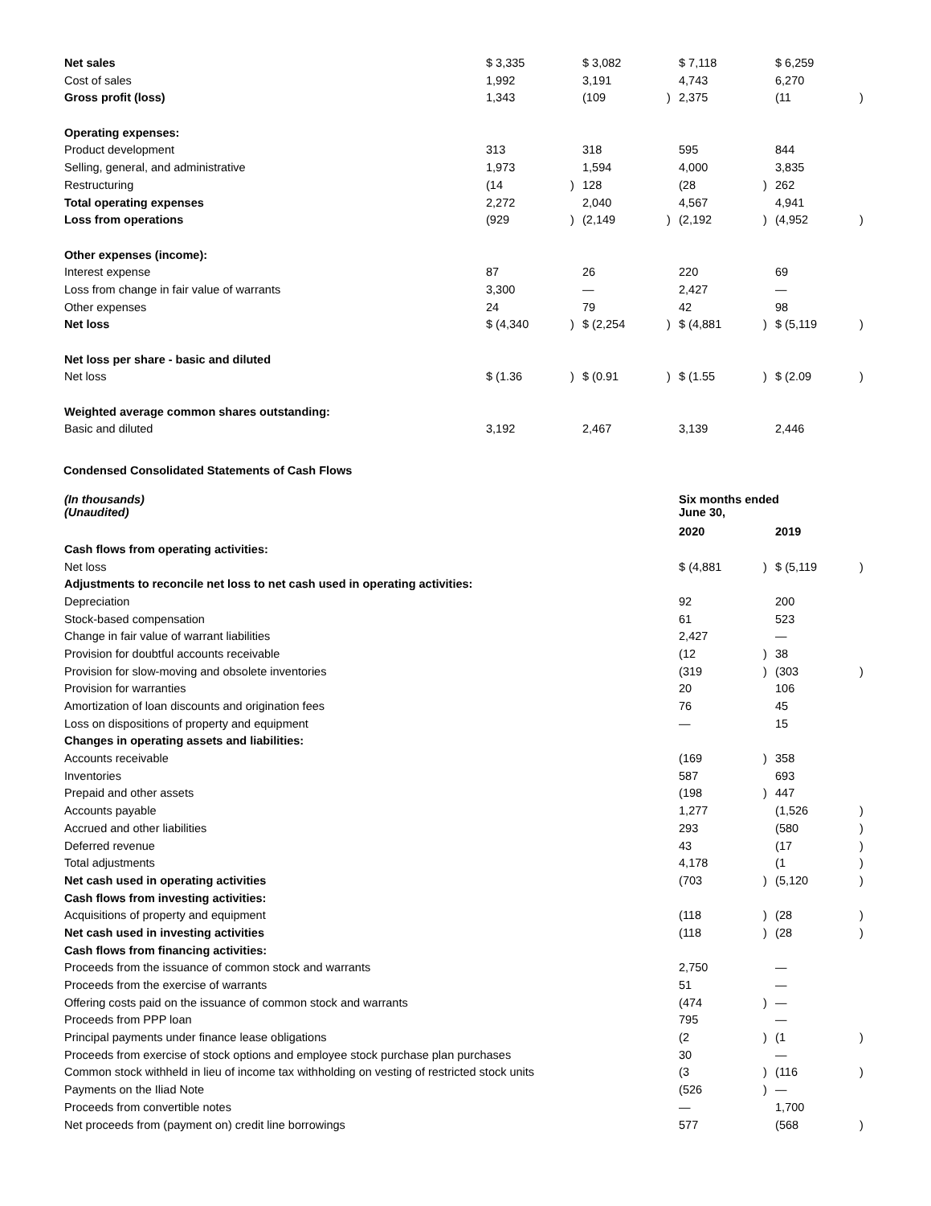| Net sales | $ 3,335 | | $ 3,082 | | $ 7,118 | | $ 6,259 | |
| Cost of sales | 1,992 | | 3,191 | | 4,743 | | 6,270 | |
| Gross profit (loss) | 1,343 | | (109 | ) | 2,375 | | (11 | ) |
| Operating expenses: | | | | | | | | |
| Product development | 313 | | 318 | | 595 | | 844 | |
| Selling, general, and administrative | 1,973 | | 1,594 | | 4,000 | | 3,835 | |
| Restructuring | (14 | ) | 128 | | (28 | ) | 262 | |
| Total operating expenses | 2,272 | | 2,040 | | 4,567 | | 4,941 | |
| Loss from operations | (929 | ) | (2,149 | ) | (2,192 | ) | (4,952 | ) |
| Other expenses (income): | | | | | | | | |
| Interest expense | 87 | | 26 | | 220 | | 69 | |
| Loss from change in fair value of warrants | 3,300 | | — | | 2,427 | | — | |
| Other expenses | 24 | | 79 | | 42 | | 98 | |
| Net loss | $ (4,340 | ) | $ (2,254 | ) | $ (4,881 | ) | $ (5,119 | ) |
| Net loss per share - basic and diluted | | | | | | | | |
| Net loss | $ (1.36 | ) | $ (0.91 | ) | $ (1.55 | ) | $ (2.09 | ) |
| Weighted average common shares outstanding: | | | | | | | | |
| Basic and diluted | 3,192 | | 2,467 | | 3,139 | | 2,446 | |
Condensed Consolidated Statements of Cash Flows
| (In thousands) (Unaudited) | Six months ended June 30, | | | |
| | 2020 | | 2019 | |
| Cash flows from operating activities: | | | | |
| Net loss | $ (4,881 | ) | $ (5,119 | ) |
| Adjustments to reconcile net loss to net cash used in operating activities: | | | | |
| Depreciation | 92 | | 200 | |
| Stock-based compensation | 61 | | 523 | |
| Change in fair value of warrant liabilities | 2,427 | | — | |
| Provision for doubtful accounts receivable | (12 | ) | 38 | |
| Provision for slow-moving and obsolete inventories | (319 | ) | (303 | ) |
| Provision for warranties | 20 | | 106 | |
| Amortization of loan discounts and origination fees | 76 | | 45 | |
| Loss on dispositions of property and equipment | — | | 15 | |
| Changes in operating assets and liabilities: | | | | |
| Accounts receivable | (169 | ) | 358 | |
| Inventories | 587 | | 693 | |
| Prepaid and other assets | (198 | ) | 447 | |
| Accounts payable | 1,277 | | (1,526 | ) |
| Accrued and other liabilities | 293 | | (580 | ) |
| Deferred revenue | 43 | | (17 | ) |
| Total adjustments | 4,178 | | (1 | ) |
| Net cash used in operating activities | (703 | ) | (5,120 | ) |
| Cash flows from investing activities: | | | | |
| Acquisitions of property and equipment | (118 | ) | (28 | ) |
| Net cash used in investing activities | (118 | ) | (28 | ) |
| Cash flows from financing activities: | | | | |
| Proceeds from the issuance of common stock and warrants | 2,750 | | — | |
| Proceeds from the exercise of warrants | 51 | | — | |
| Offering costs paid on the issuance of common stock and warrants | (474 | ) | — | |
| Proceeds from PPP loan | 795 | | — | |
| Principal payments under finance lease obligations | (2 | ) | (1 | ) |
| Proceeds from exercise of stock options and employee stock purchase plan purchases | 30 | | — | |
| Common stock withheld in lieu of income tax withholding on vesting of restricted stock units | (3 | ) | (116 | ) |
| Payments on the Iliad Note | (526 | ) | — | |
| Proceeds from convertible notes | — | | 1,700 | |
| Net proceeds from (payment on) credit line borrowings | 577 | | (568 | ) |